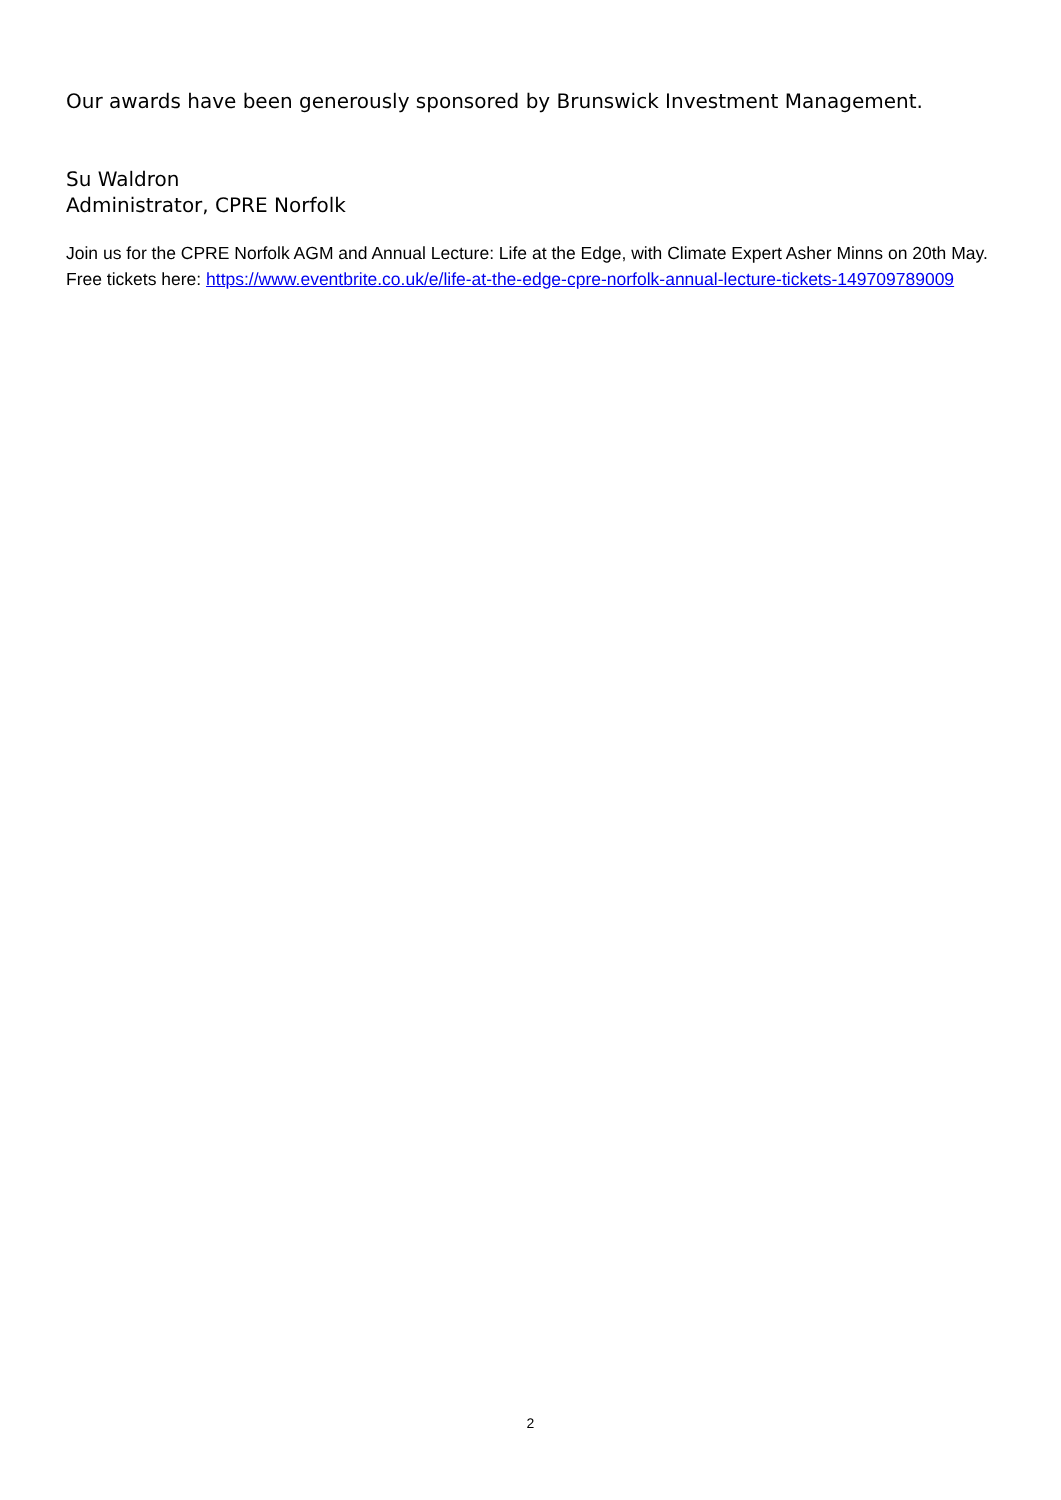Our awards have been generously sponsored by Brunswick Investment Management.
Su Waldron
Administrator, CPRE Norfolk
Join us for the CPRE Norfolk AGM and Annual Lecture: Life at the Edge, with Climate Expert Asher Minns on 20th May.
Free tickets here: https://www.eventbrite.co.uk/e/life-at-the-edge-cpre-norfolk-annual-lecture-tickets-149709789009
2